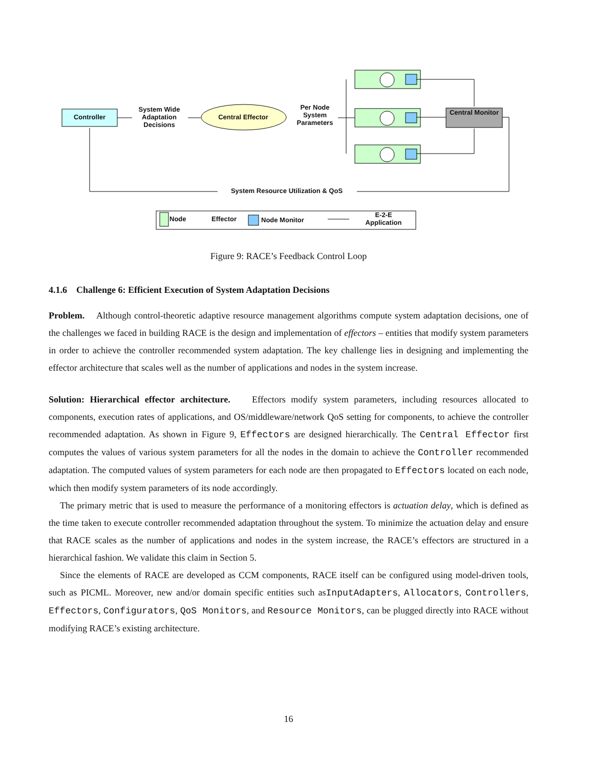Controller
System Wide Adaptation Decisions
Central Effector
Per Node System Parameters
Central Monitor
System Resource Utilization & QoS
Node Effector Node Monitor
E-2-E Application
Figure 9: RACE’s Feedback Control Loop
4.1.6 Challenge 6: Efficient Execution of System Adaptation Decisions
Problem. Although control-theoretic adaptive resource management algorithms compute system adaptation decisions, one of the challenges we faced in building RACE is the design and implementation of effectors – entities that modify system parameters in order to achieve the controller recommended system adaptation. The key challenge lies in designing and implementing the effector architecture that scales well as the number of applications and nodes in the system increase.
Solution: Hierarchical effector architecture. Effectors modify system parameters, including resources allocated to components, execution rates of applications, and OS/middleware/network QoS setting for components, to achieve the controller recommended adaptation. As shown in Figure 9, Effectors are designed hierarchically. The Central Effector first computes the values of various system parameters for all the nodes in the domain to achieve the Controller recommended adaptation. The computed values of system parameters for each node are then propagated to Effectors located on each node, which then modify system parameters of its node accordingly.
The primary metric that is used to measure the performance of a monitoring effectors is actuation delay, which is defined as the time taken to execute controller recommended adaptation throughout the system. To minimize the actuation delay and ensure that RACE scales as the number of applications and nodes in the system increase, the RACE’s effectors are structured in a hierarchical fashion. We validate this claim in Section 5.
Since the elements of RACE are developed as CCM components, RACE itself can be configured using model-driven tools, such as PICML. Moreover, new and/or domain specific entities such asInputAdapters, Allocators, Controllers, Effectors, Configurators, QoS Monitors, and Resource Monitors, can be plugged directly into RACE without modifying RACE’s existing architecture.
16